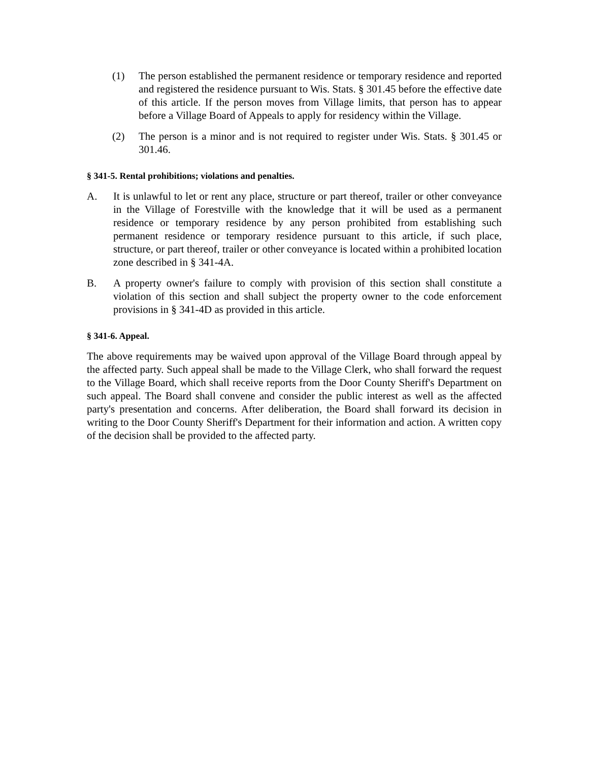(1) The person established the permanent residence or temporary residence and reported and registered the residence pursuant to Wis. Stats. § 301.45 before the effective date of this article. If the person moves from Village limits, that person has to appear before a Village Board of Appeals to apply for residency within the Village.
(2) The person is a minor and is not required to register under Wis. Stats. § 301.45 or 301.46.
§ 341-5. Rental prohibitions; violations and penalties.
A. It is unlawful to let or rent any place, structure or part thereof, trailer or other conveyance in the Village of Forestville with the knowledge that it will be used as a permanent residence or temporary residence by any person prohibited from establishing such permanent residence or temporary residence pursuant to this article, if such place, structure, or part thereof, trailer or other conveyance is located within a prohibited location zone described in § 341-4A.
B. A property owner's failure to comply with provision of this section shall constitute a violation of this section and shall subject the property owner to the code enforcement provisions in § 341-4D as provided in this article.
§ 341-6. Appeal.
The above requirements may be waived upon approval of the Village Board through appeal by the affected party. Such appeal shall be made to the Village Clerk, who shall forward the request to the Village Board, which shall receive reports from the Door County Sheriff's Department on such appeal. The Board shall convene and consider the public interest as well as the affected party's presentation and concerns. After deliberation, the Board shall forward its decision in writing to the Door County Sheriff's Department for their information and action. A written copy of the decision shall be provided to the affected party.